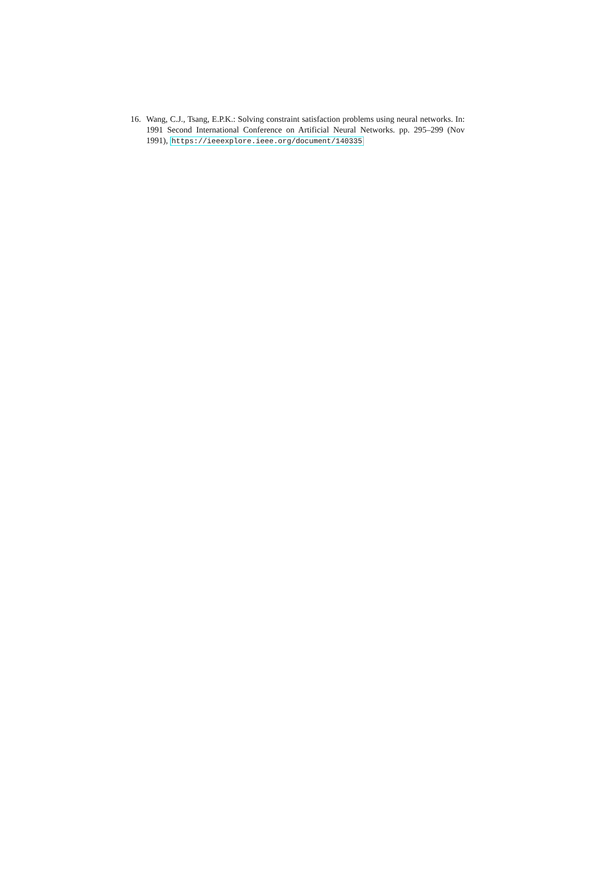16. Wang, C.J., Tsang, E.P.K.: Solving constraint satisfaction problems using neural networks. In: 1991 Second International Conference on Artificial Neural Networks. pp. 295–299 (Nov 1991), https://ieeexplore.ieee.org/document/140335